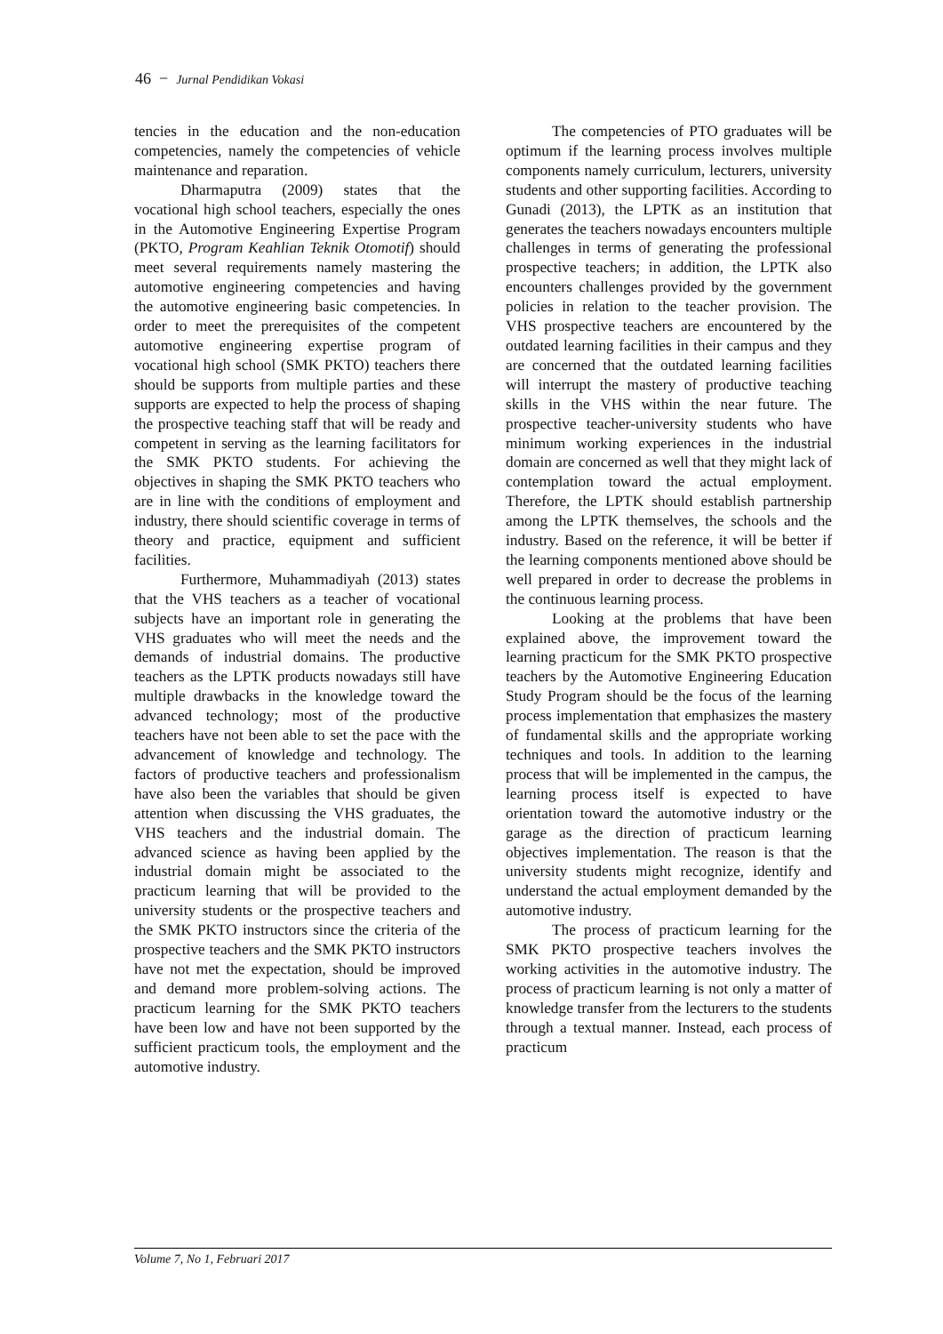46 − Jurnal Pendidikan Vokasi
tencies in the education and the non-education competencies, namely the competencies of vehicle maintenance and reparation.
Dharmaputra (2009) states that the vocational high school teachers, especially the ones in the Automotive Engineering Expertise Program (PKTO, Program Keahlian Teknik Otomotif) should meet several requirements namely mastering the automotive engineering competencies and having the automotive engineering basic competencies. In order to meet the prerequisites of the competent automotive engineering expertise program of vocational high school (SMK PKTO) teachers there should be supports from multiple parties and these supports are expected to help the process of shaping the prospective teaching staff that will be ready and competent in serving as the learning facilitators for the SMK PKTO students. For achieving the objectives in shaping the SMK PKTO teachers who are in line with the conditions of employment and industry, there should scientific coverage in terms of theory and practice, equipment and sufficient facilities.
Furthermore, Muhammadiyah (2013) states that the VHS teachers as a teacher of vocational subjects have an important role in generating the VHS graduates who will meet the needs and the demands of industrial domains. The productive teachers as the LPTK products nowadays still have multiple drawbacks in the knowledge toward the advanced technology; most of the productive teachers have not been able to set the pace with the advancement of knowledge and technology. The factors of productive teachers and professionalism have also been the variables that should be given attention when discussing the VHS graduates, the VHS teachers and the industrial domain. The advanced science as having been applied by the industrial domain might be associated to the practicum learning that will be provided to the university students or the prospective teachers and the SMK PKTO instructors since the criteria of the prospective teachers and the SMK PKTO instructors have not met the expectation, should be improved and demand more problem-solving actions. The practicum learning for the SMK PKTO teachers have been low and have not been supported by the sufficient practicum tools, the employment and the automotive industry.
The competencies of PTO graduates will be optimum if the learning process involves multiple components namely curriculum, lecturers, university students and other supporting facilities. According to Gunadi (2013), the LPTK as an institution that generates the teachers nowadays encounters multiple challenges in terms of generating the professional prospective teachers; in addition, the LPTK also encounters challenges provided by the government policies in relation to the teacher provision. The VHS prospective teachers are encountered by the outdated learning facilities in their campus and they are concerned that the outdated learning facilities will interrupt the mastery of productive teaching skills in the VHS within the near future. The prospective teacher-university students who have minimum working experiences in the industrial domain are concerned as well that they might lack of contemplation toward the actual employment. Therefore, the LPTK should establish partnership among the LPTK themselves, the schools and the industry. Based on the reference, it will be better if the learning components mentioned above should be well prepared in order to decrease the problems in the continuous learning process.
Looking at the problems that have been explained above, the improvement toward the learning practicum for the SMK PKTO prospective teachers by the Automotive Engineering Education Study Program should be the focus of the learning process implementation that emphasizes the mastery of fundamental skills and the appropriate working techniques and tools. In addition to the learning process that will be implemented in the campus, the learning process itself is expected to have orientation toward the automotive industry or the garage as the direction of practicum learning objectives implementation. The reason is that the university students might recognize, identify and understand the actual employment demanded by the automotive industry.
The process of practicum learning for the SMK PKTO prospective teachers involves the working activities in the automotive industry. The process of practicum learning is not only a matter of knowledge transfer from the lecturers to the students through a textual manner. Instead, each process of practicum
Volume 7, No 1, Februari 2017